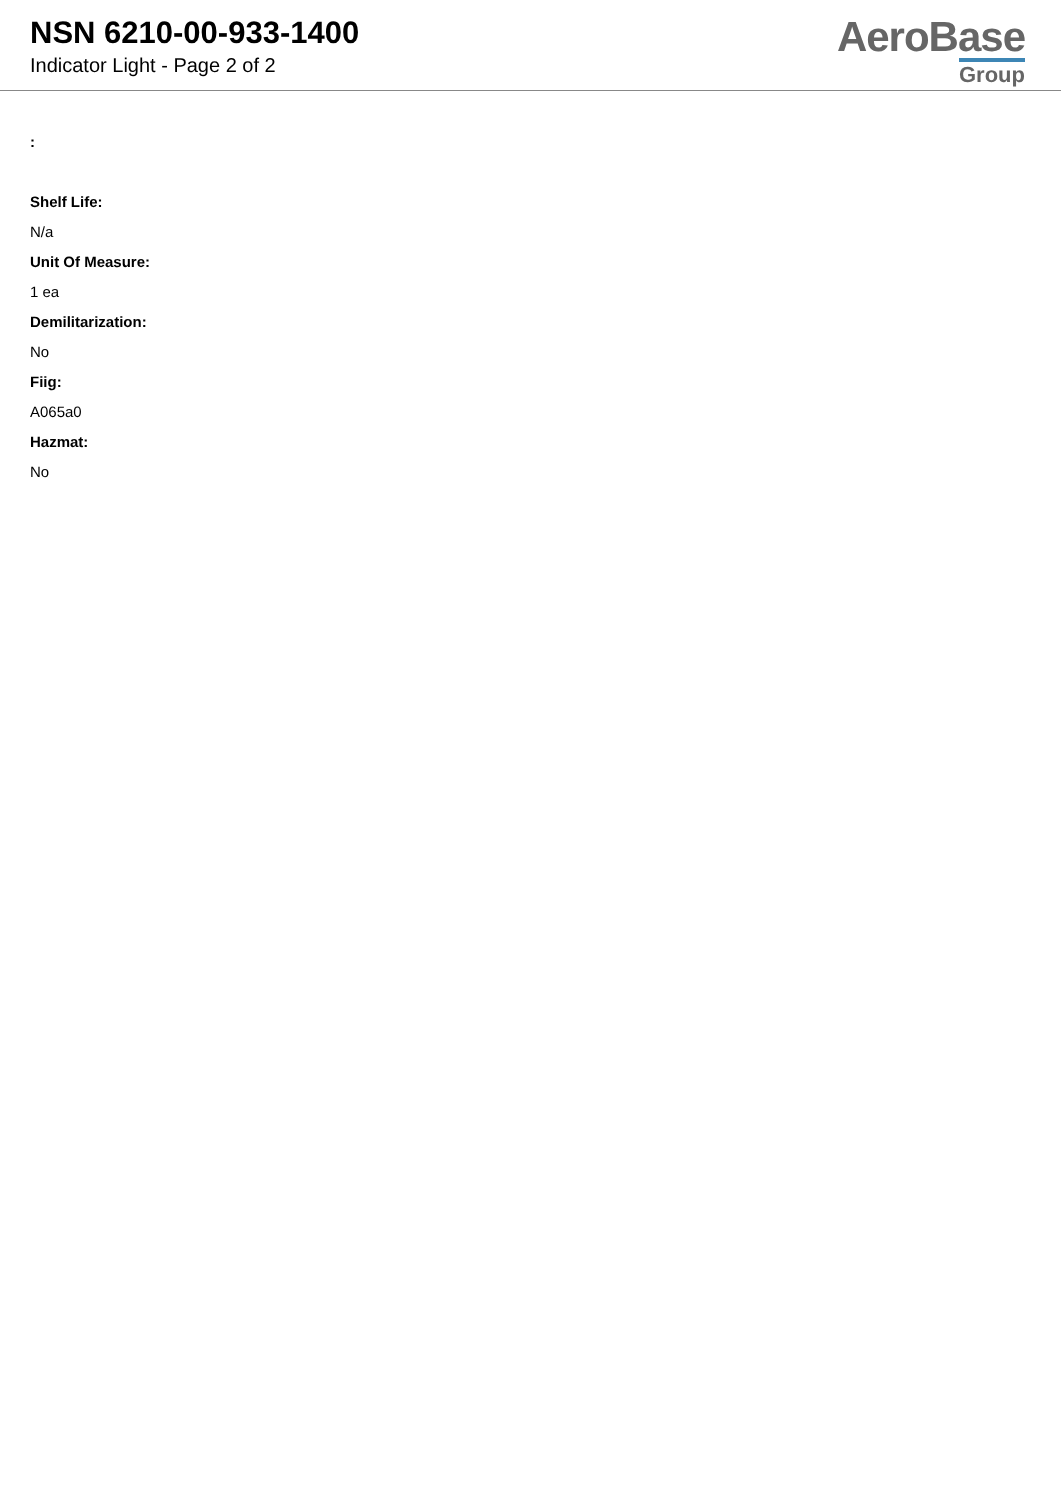NSN 6210-00-933-1400
Indicator Light - Page 2 of 2
AeroBase
Group
:
Shelf Life:
N/a
Unit Of Measure:
1 ea
Demilitarization:
No
Fiig:
A065a0
Hazmat:
No